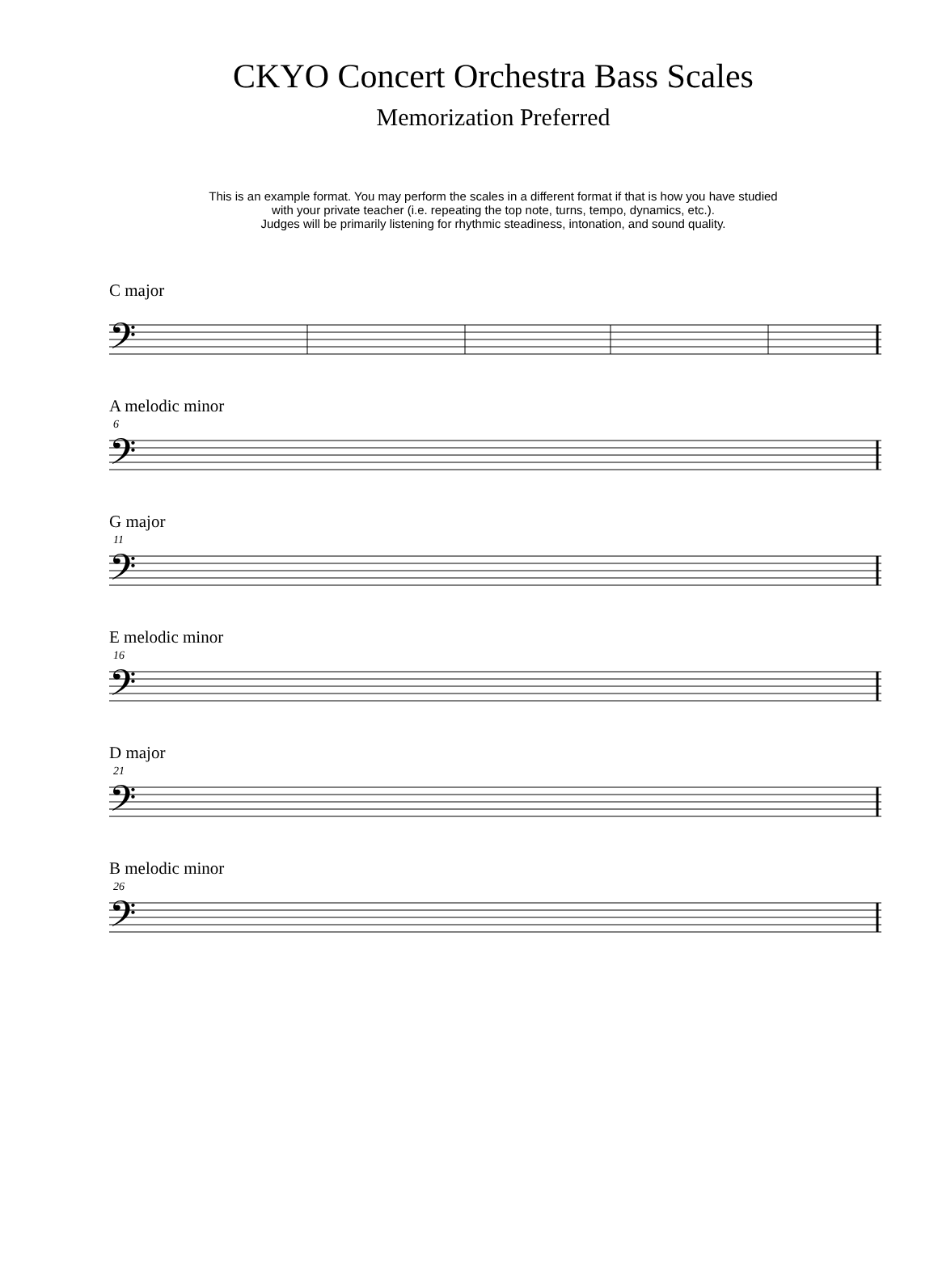CKYO Concert Orchestra Bass Scales
Memorization Preferred
This is an example format. You may perform the scales in a different format if that is how you have studied
with your private teacher (i.e. repeating the top note, turns, tempo, dynamics, etc.).
Judges will be primarily listening for rhythmic steadiness, intonation, and sound quality.
C major
𝄢
A melodic minor
6
𝄢
G major
11
𝄢
E melodic minor
16
𝄢
D major
21
𝄢
B melodic minor
26
𝄢